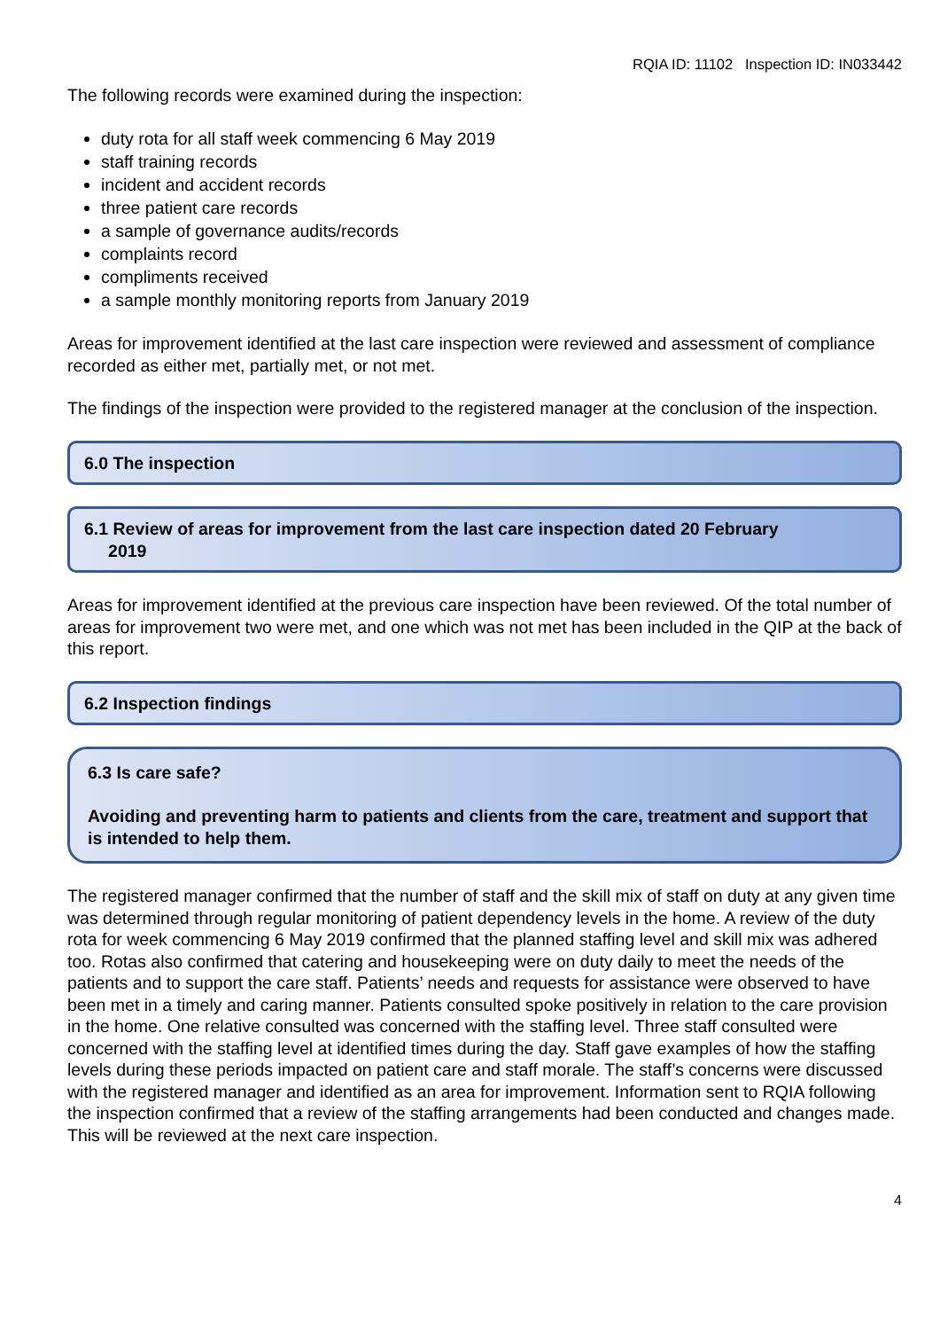RQIA ID: 11102 Inspection ID: IN033442
The following records were examined during the inspection:
duty rota for all staff week commencing 6 May 2019
staff training records
incident and accident records
three patient care records
a sample of governance audits/records
complaints record
compliments received
a sample monthly monitoring reports from January 2019
Areas for improvement identified at the last care inspection were reviewed and assessment of compliance recorded as either met, partially met, or not met.
The findings of the inspection were provided to the registered manager at the conclusion of the inspection.
6.0 The inspection
6.1 Review of areas for improvement from the last care inspection dated 20 February
2019
Areas for improvement identified at the previous care inspection have been reviewed. Of the total number of areas for improvement two were met, and one which was not met has been included in the QIP at the back of this report.
6.2 Inspection findings
6.3 Is care safe?
Avoiding and preventing harm to patients and clients from the care, treatment and support that is intended to help them.
The registered manager confirmed that the number of staff and the skill mix of staff on duty at any given time was determined through regular monitoring of patient dependency levels in the home. A review of the duty rota for week commencing 6 May 2019 confirmed that the planned staffing level and skill mix was adhered too. Rotas also confirmed that catering and housekeeping were on duty daily to meet the needs of the patients and to support the care staff. Patients’ needs and requests for assistance were observed to have been met in a timely and caring manner. Patients consulted spoke positively in relation to the care provision in the home. One relative consulted was concerned with the staffing level. Three staff consulted were concerned with the staffing level at identified times during the day. Staff gave examples of how the staffing levels during these periods impacted on patient care and staff morale. The staff’s concerns were discussed with the registered manager and identified as an area for improvement. Information sent to RQIA following the inspection confirmed that a review of the staffing arrangements had been conducted and changes made. This will be reviewed at the next care inspection.
4